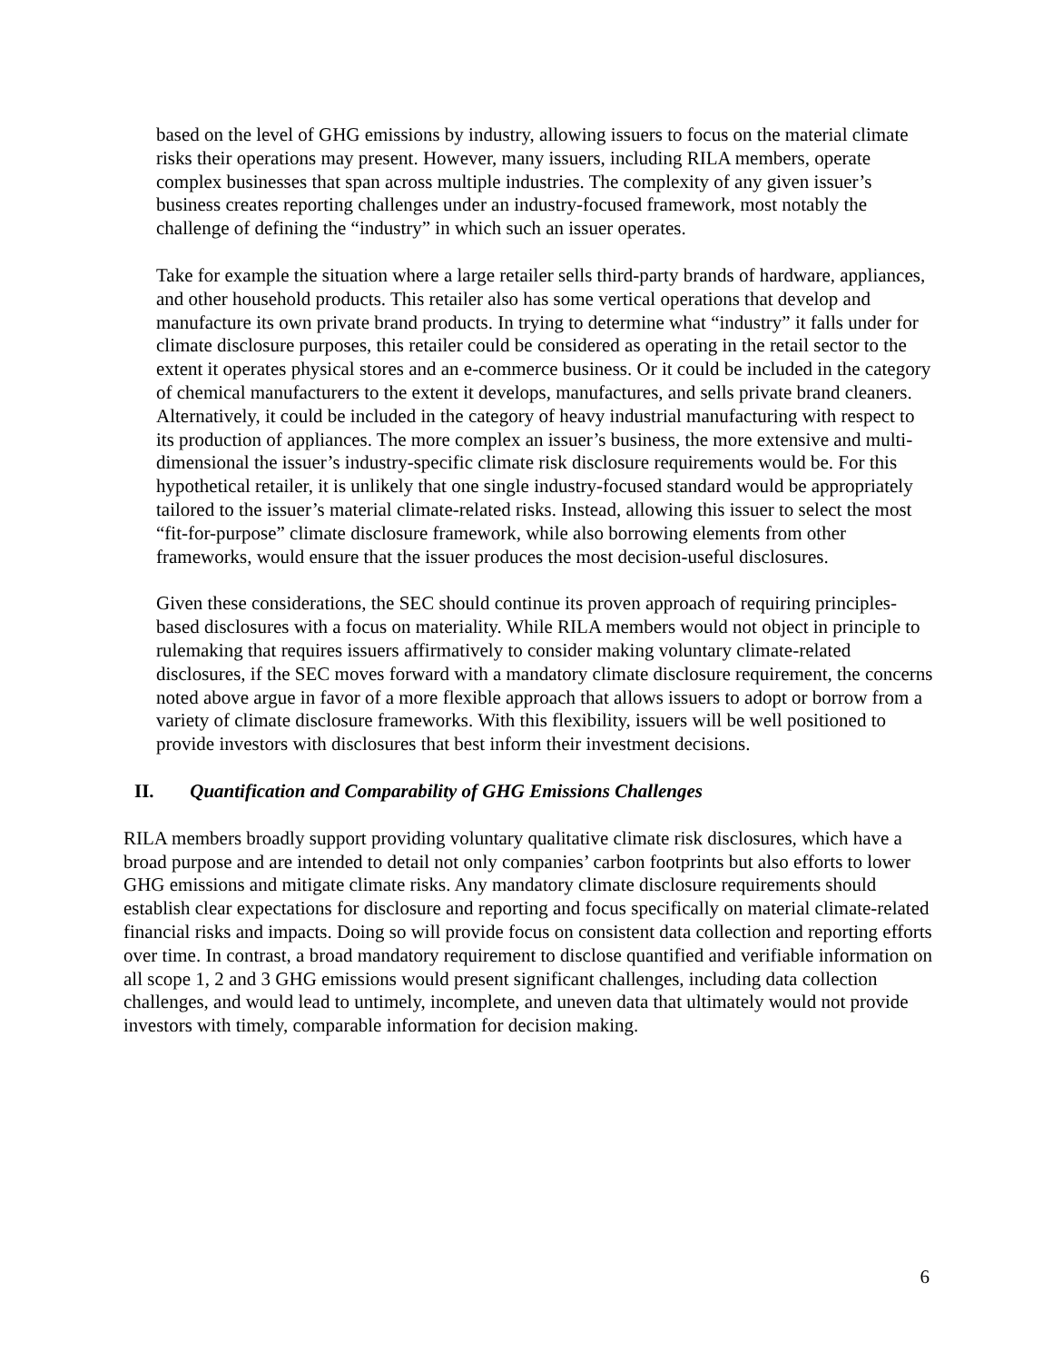based on the level of GHG emissions by industry, allowing issuers to focus on the material climate risks their operations may present. However, many issuers, including RILA members, operate complex businesses that span across multiple industries. The complexity of any given issuer’s business creates reporting challenges under an industry-focused framework, most notably the challenge of defining the “industry” in which such an issuer operates.
Take for example the situation where a large retailer sells third-party brands of hardware, appliances, and other household products. This retailer also has some vertical operations that develop and manufacture its own private brand products. In trying to determine what “industry” it falls under for climate disclosure purposes, this retailer could be considered as operating in the retail sector to the extent it operates physical stores and an e-commerce business. Or it could be included in the category of chemical manufacturers to the extent it develops, manufactures, and sells private brand cleaners. Alternatively, it could be included in the category of heavy industrial manufacturing with respect to its production of appliances. The more complex an issuer’s business, the more extensive and multi-dimensional the issuer’s industry-specific climate risk disclosure requirements would be. For this hypothetical retailer, it is unlikely that one single industry-focused standard would be appropriately tailored to the issuer’s material climate-related risks. Instead, allowing this issuer to select the most “fit-for-purpose” climate disclosure framework, while also borrowing elements from other frameworks, would ensure that the issuer produces the most decision-useful disclosures.
Given these considerations, the SEC should continue its proven approach of requiring principles-based disclosures with a focus on materiality. While RILA members would not object in principle to rulemaking that requires issuers affirmatively to consider making voluntary climate-related disclosures, if the SEC moves forward with a mandatory climate disclosure requirement, the concerns noted above argue in favor of a more flexible approach that allows issuers to adopt or borrow from a variety of climate disclosure frameworks. With this flexibility, issuers will be well positioned to provide investors with disclosures that best inform their investment decisions.
II. Quantification and Comparability of GHG Emissions Challenges
RILA members broadly support providing voluntary qualitative climate risk disclosures, which have a broad purpose and are intended to detail not only companies’ carbon footprints but also efforts to lower GHG emissions and mitigate climate risks. Any mandatory climate disclosure requirements should establish clear expectations for disclosure and reporting and focus specifically on material climate-related financial risks and impacts. Doing so will provide focus on consistent data collection and reporting efforts over time. In contrast, a broad mandatory requirement to disclose quantified and verifiable information on all scope 1, 2 and 3 GHG emissions would present significant challenges, including data collection challenges, and would lead to untimely, incomplete, and uneven data that ultimately would not provide investors with timely, comparable information for decision making.
6